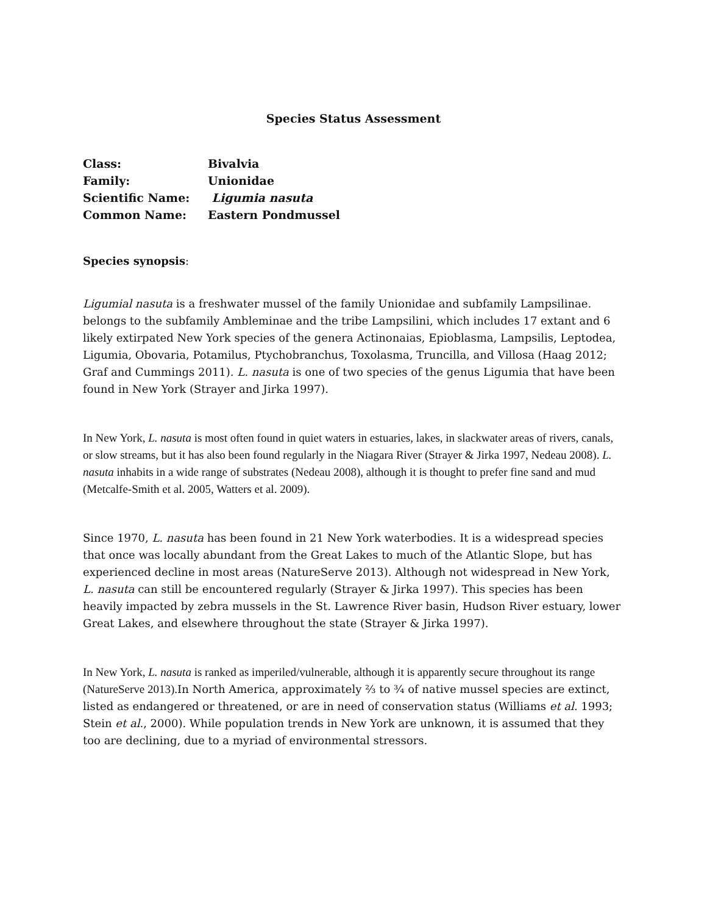Species Status Assessment
| Class: | Bivalvia |
| Family: | Unionidae |
| Scientific Name: | Ligumia nasuta |
| Common Name: | Eastern Pondmussel |
Species synopsis:
Ligumial nasuta is a freshwater mussel of the family Unionidae and subfamily Lampsilinae. belongs to the subfamily Ambleminae and the tribe Lampsilini, which includes 17 extant and 6 likely extirpated New York species of the genera Actinonaias, Epioblasma, Lampsilis, Leptodea, Ligumia, Obovaria, Potamilus, Ptychobranchus, Toxolasma, Truncilla, and Villosa (Haag 2012; Graf and Cummings 2011). L. nasuta is one of two species of the genus Ligumia that have been found in New York (Strayer and Jirka 1997).
In New York, L. nasuta is most often found in quiet waters in estuaries, lakes, in slackwater areas of rivers, canals, or slow streams, but it has also been found regularly in the Niagara River (Strayer & Jirka 1997, Nedeau 2008). L. nasuta inhabits in a wide range of substrates (Nedeau 2008), although it is thought to prefer fine sand and mud (Metcalfe-Smith et al. 2005, Watters et al. 2009).
Since 1970, L. nasuta has been found in 21 New York waterbodies. It is a widespread species that once was locally abundant from the Great Lakes to much of the Atlantic Slope, but has experienced decline in most areas (NatureServe 2013). Although not widespread in New York, L. nasuta can still be encountered regularly (Strayer & Jirka 1997). This species has been heavily impacted by zebra mussels in the St. Lawrence River basin, Hudson River estuary, lower Great Lakes, and elsewhere throughout the state (Strayer & Jirka 1997).
In New York, L. nasuta is ranked as imperiled/vulnerable, although it is apparently secure throughout its range (NatureServe 2013). In North America, approximately ⅔ to ¾ of native mussel species are extinct, listed as endangered or threatened, or are in need of conservation status (Williams et al. 1993; Stein et al., 2000). While population trends in New York are unknown, it is assumed that they too are declining, due to a myriad of environmental stressors.